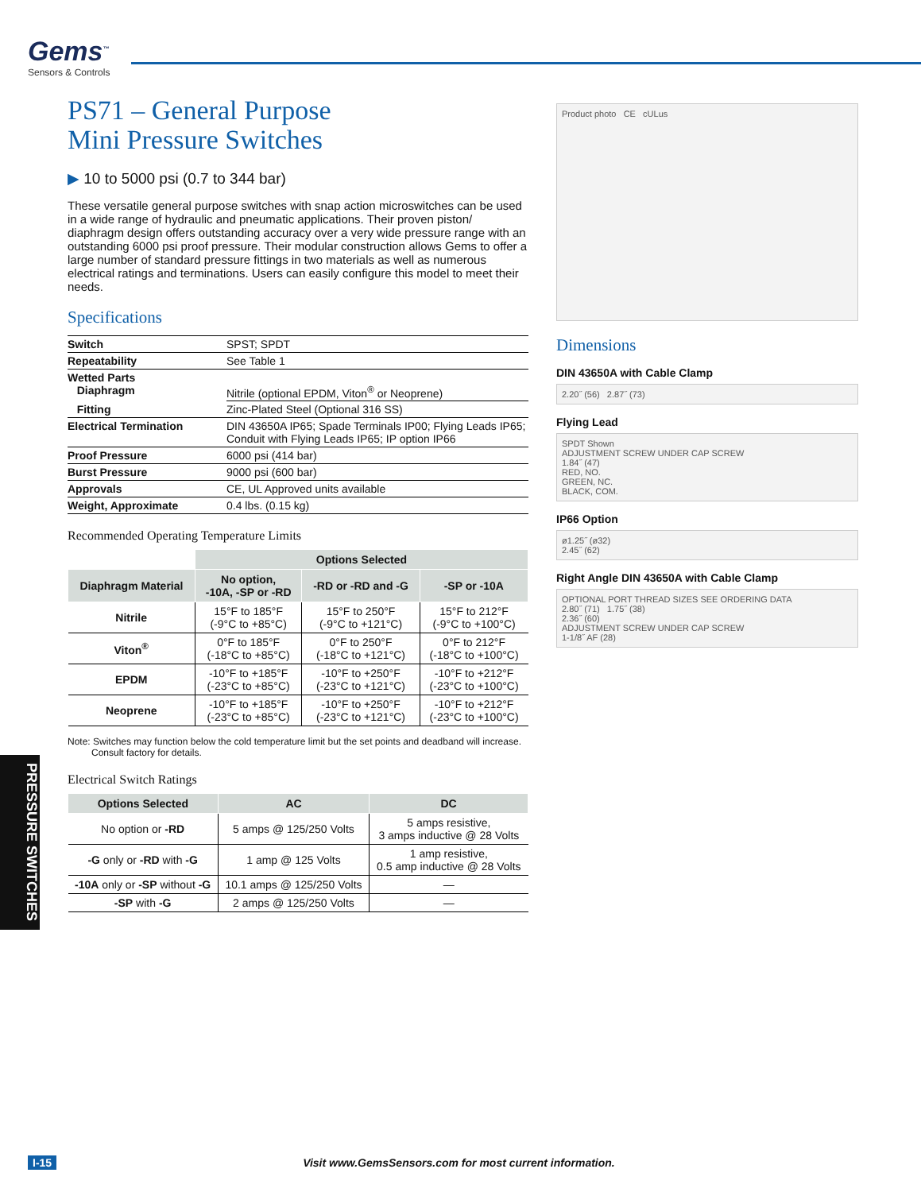Gems<sup>™</sup>
Sensors & Controls
PS71 – General Purpose
Mini Pressure Switches
▶ 10 to 5000 psi (0.7 to 344 bar)
These versatile general purpose switches with snap action microswitches can be used in a wide range of hydraulic and pneumatic applications. Their proven piston/ diaphragm design offers outstanding accuracy over a very wide pressure range with an outstanding 6000 psi proof pressure. Their modular construction allows Gems to offer a large number of standard pressure fittings in two materials as well as numerous electrical ratings and terminations. Users can easily configure this model to meet their needs.
Specifications
| Switch | SPST; SPDT |
| Repeatability | See Table 1 |
| Wetted Parts Diaphragm | Nitrile (optional EPDM, Viton<sup>®</sup> or Neoprene) |
| Fitting | Zinc-Plated Steel (Optional 316 SS) |
| Electrical Termination | DIN 43650A IP65; Spade Terminals IP00; Flying Leads IP65; Conduit with Flying Leads IP65; IP option IP66 |
| Proof Pressure | 6000 psi (414 bar) |
| Burst Pressure | 9000 psi (600 bar) |
| Approvals | CE, UL Approved units available |
| Weight, Approximate | 0.4 lbs. (0.15 kg) |
Recommended Operating Temperature Limits
| | Options Selected | | |
| --- | --- | --- | --- |
| Diaphragm Material | No option, -10A, -SP or -RD | -RD or -RD and -G | -SP or -10A |
| Nitrile | 15°F to 185°F (-9°C to +85°C) | 15°F to 250°F (-9°C to +121°C) | 15°F to 212°F (-9°C to +100°C) |
| Viton<sup>®</sup> | 0°F to 185°F (-18°C to +85°C) | 0°F to 250°F (-18°C to +121°C) | 0°F to 212°F (-18°C to +100°C) |
| EPDM | -10°F to +185°F (-23°C to +85°C) | -10°F to +250°F (-23°C to +121°C) | -10°F to +212°F (-23°C to +100°C) |
| Neoprene | -10°F to +185°F (-23°C to +85°C) | -10°F to +250°F (-23°C to +121°C) | -10°F to +212°F (-23°C to +100°C) |
Note: Switches may function below the cold temperature limit but the set points and deadband will increase.
Consult factory for details.
Electrical Switch Ratings
| Options Selected | AC | DC |
| --- | --- | --- |
| No option or -RD | 5 amps @ 125/250 Volts | 5 amps resistive, 3 amps inductive @ 28 Volts |
| -G only or -RD with -G | 1 amp @ 125 Volts | 1 amp resistive, 0.5 amp inductive @ 28 Volts |
| -10A only or -SP without -G | 10.1 amps @ 125/250 Volts | — |
| -SP with -G | 2 amps @ 125/250 Volts | — |
Product photo CE cULus
Dimensions
DIN 43650A with Cable Clamp
2.20˝ (56) 2.87˝ (73)
Flying Lead
SPDT Shown
ADJUSTMENT SCREW UNDER CAP SCREW
1.84˝ (47)
RED, NO.
GREEN, NC.
BLACK, COM.
IP66 Option
ø1.25˝ (ø32)
2.45˝ (62)
Right Angle DIN 43650A with Cable Clamp
OPTIONAL PORT THREAD SIZES SEE ORDERING DATA
2.80˝ (71) 1.75˝ (38)
2.36˝ (60)
ADJUSTMENT SCREW UNDER CAP SCREW
1-1/8˝ AF (28)
PRESSURE SWITCHES
I-15 Visit www.GemsSensors.com for most current information.